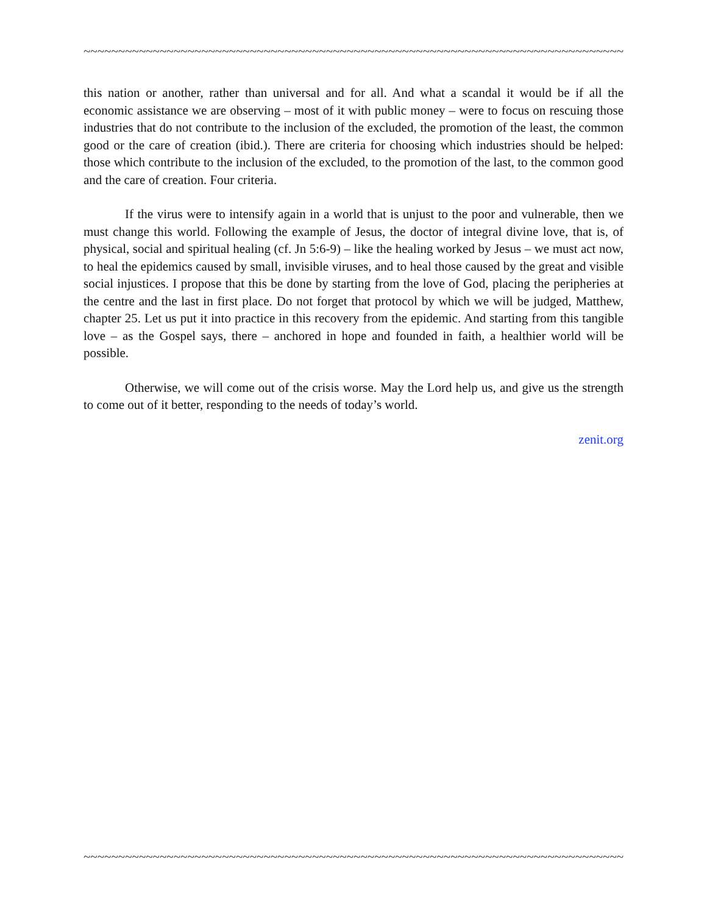~~~~~~~~~~~~~~~~~~~~~~~~~~~~~~~~~~~~~~~~~~~~~~~~~~~~~~~~~~~~~~~~~~~~~~~~~~~~~~~~~~~~~~~~~~~~~~~~~~~~~~~~~~~~~
this nation or another, rather than universal and for all. And what a scandal it would be if all the economic assistance we are observing – most of it with public money – were to focus on rescuing those industries that do not contribute to the inclusion of the excluded, the promotion of the least, the common good or the care of creation (ibid.). There are criteria for choosing which industries should be helped: those which contribute to the inclusion of the excluded, to the promotion of the last, to the common good and the care of creation. Four criteria.
If the virus were to intensify again in a world that is unjust to the poor and vulnerable, then we must change this world. Following the example of Jesus, the doctor of integral divine love, that is, of physical, social and spiritual healing (cf. Jn 5:6-9) – like the healing worked by Jesus – we must act now, to heal the epidemics caused by small, invisible viruses, and to heal those caused by the great and visible social injustices. I propose that this be done by starting from the love of God, placing the peripheries at the centre and the last in first place. Do not forget that protocol by which we will be judged, Matthew, chapter 25. Let us put it into practice in this recovery from the epidemic. And starting from this tangible love – as the Gospel says, there – anchored in hope and founded in faith, a healthier world will be possible.
Otherwise, we will come out of the crisis worse. May the Lord help us, and give us the strength to come out of it better, responding to the needs of today’s world.
zenit.org
~~~~~~~~~~~~~~~~~~~~~~~~~~~~~~~~~~~~~~~~~~~~~~~~~~~~~~~~~~~~~~~~~~~~~~~~~~~~~~~~~~~~~~~~~~~~~~~~~~~~~~~~~~~~~